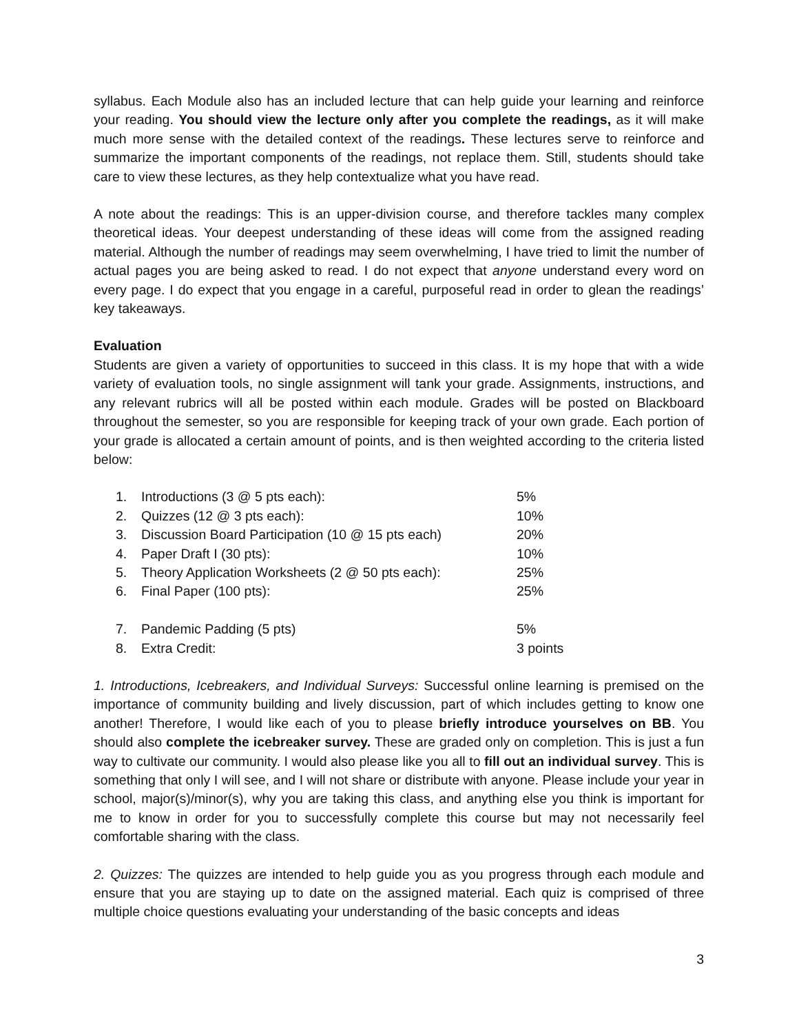syllabus. Each Module also has an included lecture that can help guide your learning and reinforce your reading. You should view the lecture only after you complete the readings, as it will make much more sense with the detailed context of the readings. These lectures serve to reinforce and summarize the important components of the readings, not replace them. Still, students should take care to view these lectures, as they help contextualize what you have read.
A note about the readings: This is an upper-division course, and therefore tackles many complex theoretical ideas. Your deepest understanding of these ideas will come from the assigned reading material. Although the number of readings may seem overwhelming, I have tried to limit the number of actual pages you are being asked to read. I do not expect that anyone understand every word on every page. I do expect that you engage in a careful, purposeful read in order to glean the readings’ key takeaways.
Evaluation
Students are given a variety of opportunities to succeed in this class. It is my hope that with a wide variety of evaluation tools, no single assignment will tank your grade. Assignments, instructions, and any relevant rubrics will all be posted within each module. Grades will be posted on Blackboard throughout the semester, so you are responsible for keeping track of your own grade. Each portion of your grade is allocated a certain amount of points, and is then weighted according to the criteria listed below:
| 1. | Introductions (3 @ 5 pts each): | 5% |
| 2. | Quizzes (12 @ 3 pts each): | 10% |
| 3. | Discussion Board Participation (10 @ 15 pts each) | 20% |
| 4. | Paper Draft I (30 pts): | 10% |
| 5. | Theory Application Worksheets (2 @ 50 pts each): | 25% |
| 6. | Final Paper (100 pts): | 25% |
| 7. | Pandemic Padding (5 pts) | 5% |
| 8. | Extra Credit: | 3 points |
1. Introductions, Icebreakers, and Individual Surveys: Successful online learning is premised on the importance of community building and lively discussion, part of which includes getting to know one another! Therefore, I would like each of you to please briefly introduce yourselves on BB. You should also complete the icebreaker survey. These are graded only on completion. This is just a fun way to cultivate our community. I would also please like you all to fill out an individual survey. This is something that only I will see, and I will not share or distribute with anyone. Please include your year in school, major(s)/minor(s), why you are taking this class, and anything else you think is important for me to know in order for you to successfully complete this course but may not necessarily feel comfortable sharing with the class.
2. Quizzes: The quizzes are intended to help guide you as you progress through each module and ensure that you are staying up to date on the assigned material. Each quiz is comprised of three multiple choice questions evaluating your understanding of the basic concepts and ideas
3